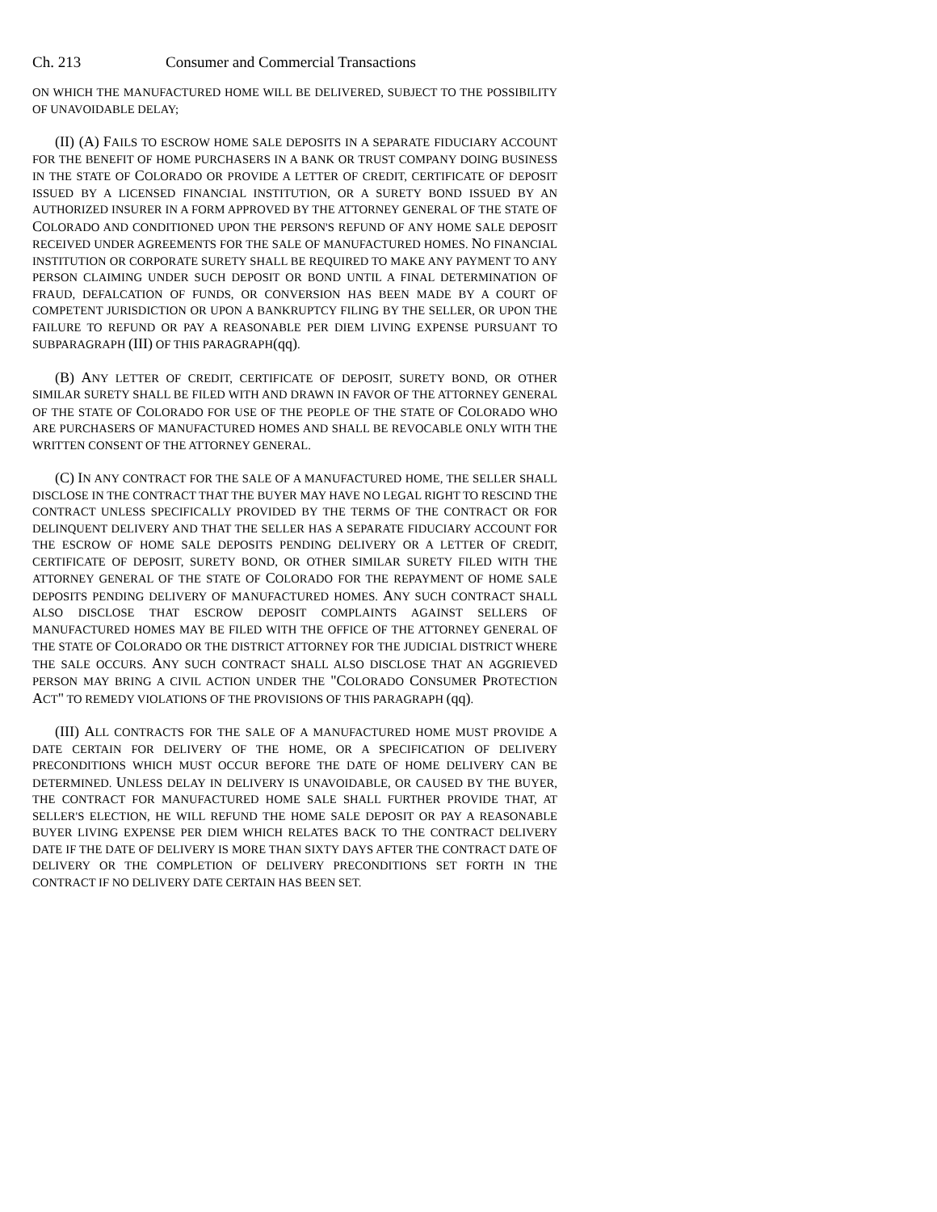Ch. 213 Consumer and Commercial Transactions
ON WHICH THE MANUFACTURED HOME WILL BE DELIVERED, SUBJECT TO THE POSSIBILITY OF UNAVOIDABLE DELAY;
(II) (A) FAILS TO ESCROW HOME SALE DEPOSITS IN A SEPARATE FIDUCIARY ACCOUNT FOR THE BENEFIT OF HOME PURCHASERS IN A BANK OR TRUST COMPANY DOING BUSINESS IN THE STATE OF COLORADO OR PROVIDE A LETTER OF CREDIT, CERTIFICATE OF DEPOSIT ISSUED BY A LICENSED FINANCIAL INSTITUTION, OR A SURETY BOND ISSUED BY AN AUTHORIZED INSURER IN A FORM APPROVED BY THE ATTORNEY GENERAL OF THE STATE OF COLORADO AND CONDITIONED UPON THE PERSON'S REFUND OF ANY HOME SALE DEPOSIT RECEIVED UNDER AGREEMENTS FOR THE SALE OF MANUFACTURED HOMES. NO FINANCIAL INSTITUTION OR CORPORATE SURETY SHALL BE REQUIRED TO MAKE ANY PAYMENT TO ANY PERSON CLAIMING UNDER SUCH DEPOSIT OR BOND UNTIL A FINAL DETERMINATION OF FRAUD, DEFALCATION OF FUNDS, OR CONVERSION HAS BEEN MADE BY A COURT OF COMPETENT JURISDICTION OR UPON A BANKRUPTCY FILING BY THE SELLER, OR UPON THE FAILURE TO REFUND OR PAY A REASONABLE PER DIEM LIVING EXPENSE PURSUANT TO SUBPARAGRAPH (III) OF THIS PARAGRAPH(qq).
(B) ANY LETTER OF CREDIT, CERTIFICATE OF DEPOSIT, SURETY BOND, OR OTHER SIMILAR SURETY SHALL BE FILED WITH AND DRAWN IN FAVOR OF THE ATTORNEY GENERAL OF THE STATE OF COLORADO FOR USE OF THE PEOPLE OF THE STATE OF COLORADO WHO ARE PURCHASERS OF MANUFACTURED HOMES AND SHALL BE REVOCABLE ONLY WITH THE WRITTEN CONSENT OF THE ATTORNEY GENERAL.
(C) IN ANY CONTRACT FOR THE SALE OF A MANUFACTURED HOME, THE SELLER SHALL DISCLOSE IN THE CONTRACT THAT THE BUYER MAY HAVE NO LEGAL RIGHT TO RESCIND THE CONTRACT UNLESS SPECIFICALLY PROVIDED BY THE TERMS OF THE CONTRACT OR FOR DELINQUENT DELIVERY AND THAT THE SELLER HAS A SEPARATE FIDUCIARY ACCOUNT FOR THE ESCROW OF HOME SALE DEPOSITS PENDING DELIVERY OR A LETTER OF CREDIT, CERTIFICATE OF DEPOSIT, SURETY BOND, OR OTHER SIMILAR SURETY FILED WITH THE ATTORNEY GENERAL OF THE STATE OF COLORADO FOR THE REPAYMENT OF HOME SALE DEPOSITS PENDING DELIVERY OF MANUFACTURED HOMES. ANY SUCH CONTRACT SHALL ALSO DISCLOSE THAT ESCROW DEPOSIT COMPLAINTS AGAINST SELLERS OF MANUFACTURED HOMES MAY BE FILED WITH THE OFFICE OF THE ATTORNEY GENERAL OF THE STATE OF COLORADO OR THE DISTRICT ATTORNEY FOR THE JUDICIAL DISTRICT WHERE THE SALE OCCURS. ANY SUCH CONTRACT SHALL ALSO DISCLOSE THAT AN AGGRIEVED PERSON MAY BRING A CIVIL ACTION UNDER THE "COLORADO CONSUMER PROTECTION ACT" TO REMEDY VIOLATIONS OF THE PROVISIONS OF THIS PARAGRAPH (qq).
(III) ALL CONTRACTS FOR THE SALE OF A MANUFACTURED HOME MUST PROVIDE A DATE CERTAIN FOR DELIVERY OF THE HOME, OR A SPECIFICATION OF DELIVERY PRECONDITIONS WHICH MUST OCCUR BEFORE THE DATE OF HOME DELIVERY CAN BE DETERMINED. UNLESS DELAY IN DELIVERY IS UNAVOIDABLE, OR CAUSED BY THE BUYER, THE CONTRACT FOR MANUFACTURED HOME SALE SHALL FURTHER PROVIDE THAT, AT SELLER'S ELECTION, HE WILL REFUND THE HOME SALE DEPOSIT OR PAY A REASONABLE BUYER LIVING EXPENSE PER DIEM WHICH RELATES BACK TO THE CONTRACT DELIVERY DATE IF THE DATE OF DELIVERY IS MORE THAN SIXTY DAYS AFTER THE CONTRACT DATE OF DELIVERY OR THE COMPLETION OF DELIVERY PRECONDITIONS SET FORTH IN THE CONTRACT IF NO DELIVERY DATE CERTAIN HAS BEEN SET.